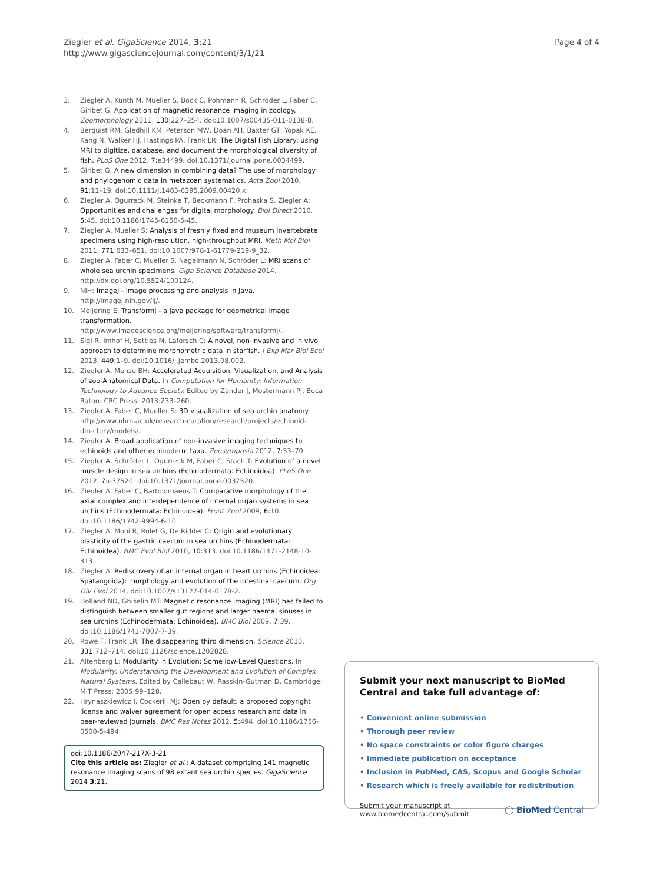Ziegler et al. GigaScience 2014, 3:21
http://www.gigasciencejournal.com/content/3/1/21
Page 4 of 4
3. Ziegler A, Kunth M, Mueller S, Bock C, Pohmann R, Schröder L, Faber C, Giribet G: Application of magnetic resonance imaging in zoology. Zoomorphology 2011, 130: 227–254. doi:10.1007/s00435-011-0138-8.
4. Berquist RM, Gledhill KM, Peterson MW, Doan AH, Baxter GT, Yopak KE, Kang N, Walker HJ, Hastings PA, Frank LR: The Digital Fish Library: using MRI to digitize, database, and document the morphological diversity of fish. PLoS One 2012, 7: e34499. doi:10.1371/journal.pone.0034499.
5. Giribet G: A new dimension in combining data? The use of morphology and phylogenomic data in metazoan systematics. Acta Zool 2010, 91: 11–19. doi:10.1111/j.1463-6395.2009.00420.x.
6. Ziegler A, Ogurreck M, Steinke T, Beckmann F, Prohaska S, Ziegler A: Opportunities and challenges for digital morphology. Biol Direct 2010, 5: 45. doi:10.1186/1745-6150-5-45.
7. Ziegler A, Mueller S: Analysis of freshly fixed and museum invertebrate specimens using high-resolution, high-throughput MRI. Meth Mol Biol 2011, 771: 633–651. doi:10.1007/978-1-61779-219-9_32.
8. Ziegler A, Faber C, Mueller S, Nagelmann N, Schröder L: MRI scans of whole sea urchin specimens. Giga Science Database 2014, http://dx.doi.org/10.5524/100124.
9. NIH: ImageJ - image processing and analysis in Java. http://imagej.nih.gov/ij/.
10. Meijering E: TransformJ - a Java package for geometrical image transformation. http://www.imagescience.org/meijering/software/transformj/.
11. Sigl R, Imhof H, Settles M, Laforsch C: A novel, non-invasive and in vivo approach to determine morphometric data in starfish. J Exp Mar Biol Ecol 2013, 449: 1–9. doi:10.1016/j.jembe.2013.08.002.
12. Ziegler A, Menze BH: Accelerated Acquisition, Visualization, and Analysis of zoo-Anatomical Data. In Computation for Humanity: Information Technology to Advance Society. Edited by Zander J, Mostermann PJ. Boca Raton: CRC Press; 2013:233–260.
13. Ziegler A, Faber C, Mueller S: 3D visualization of sea urchin anatomy. http://www.nhm.ac.uk/research-curation/research/projects/echinoid-directory/models/.
14. Ziegler A: Broad application of non-invasive imaging techniques to echinoids and other echinoderm taxa. Zoosymposia 2012, 7: 53–70.
15. Ziegler A, Schröder L, Ogurreck M, Faber C, Stach T: Evolution of a novel muscle design in sea urchins (Echinodermata: Echinoidea). PLoS One 2012, 7: e37520. doi:10.1371/journal.pone.0037520.
16. Ziegler A, Faber C, Bartolomaeus T: Comparative morphology of the axial complex and interdependence of internal organ systems in sea urchins (Echinodermata: Echinoidea). Front Zool 2009, 6: 10. doi:10.1186/1742-9994-6-10.
17. Ziegler A, Mooi R, Rolet G, De Ridder C: Origin and evolutionary plasticity of the gastric caecum in sea urchins (Echinodermata: Echinoidea). BMC Evol Biol 2010, 10: 313. doi:10.1186/1471-2148-10-313.
18. Ziegler A: Rediscovery of an internal organ in heart urchins (Echinoidea: Spatangoida): morphology and evolution of the intestinal caecum. Org Div Evol 2014, doi:10.1007/s13127-014-0178-2.
19. Holland ND, Ghiselin MT: Magnetic resonance imaging (MRI) has failed to distinguish between smaller gut regions and larger haemal sinuses in sea urchins (Echinodermata: Echinoidea). BMC Biol 2009, 7: 39. doi:10.1186/1741-7007-7-39.
20. Rowe T, Frank LR: The disappearing third dimension. Science 2010, 331: 712–714. doi:10.1126/science.1202828.
21. Altenberg L: Modularity in Evolution: Some low-Level Questions. In Modularity: Understanding the Development and Evolution of Complex Natural Systems. Edited by Callebaut W, Rasskin-Gutman D. Cambridge: MIT Press; 2005:99–128.
22. Hrynaszkiewicz I, Cockerill MJ: Open by default: a proposed copyright license and waiver agreement for open access research and data in peer-reviewed journals. BMC Res Notes 2012, 5: 494. doi:10.1186/1756-0500-5-494.
doi:10.1186/2047-217X-3-21
Cite this article as: Ziegler et al.: A dataset comprising 141 magnetic resonance imaging scans of 98 extant sea urchin species. GigaScience 2014 3:21.
Submit your next manuscript to BioMed Central and take full advantage of:
• Convenient online submission
• Thorough peer review
• No space constraints or color figure charges
• Immediate publication on acceptance
• Inclusion in PubMed, CAS, Scopus and Google Scholar
• Research which is freely available for redistribution
Submit your manuscript at
www.biomedcentral.com/submit
◯ BioMed Central